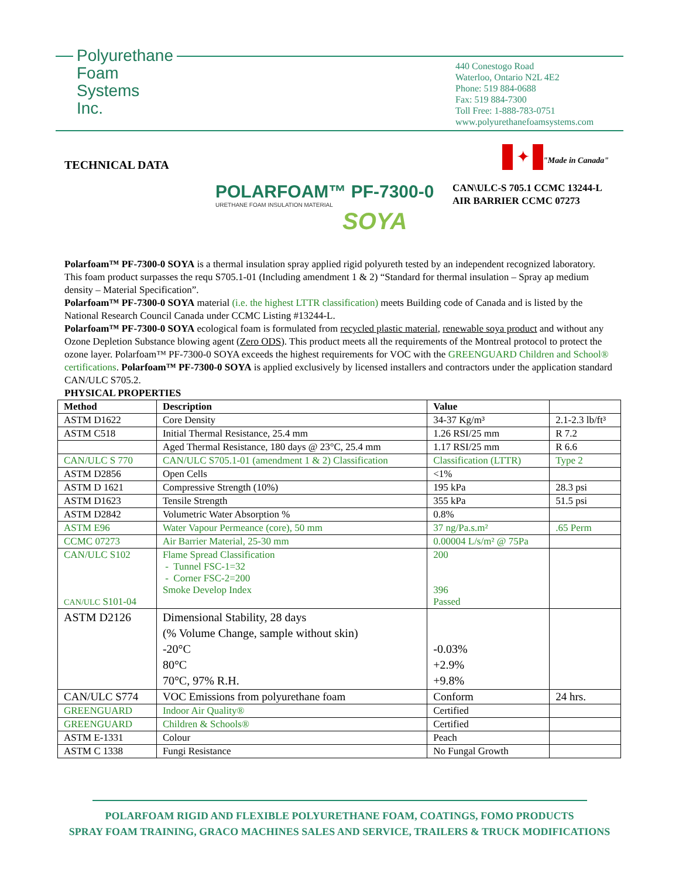Polyurethane
Foam
Systems
Inc.
440 Conestogo Road
Waterloo, Ontario N2L 4E2
Phone: 519 884-0688
Fax: 519 884-7300
Toll Free: 1-888-783-0751
www.polyurethanefoamsystems.com
TECHNICAL DATA
POLARFOAM™ PF-7300-0
URETHANE FOAM INSULATION MATERIAL
SOYA
✦ "Made in Canada"
CAN\ULC-S 705.1 CCMC 13244-L
AIR BARRIER CCMC 07273
Polarfoam™ PF-7300-0 SOYA is a thermal insulation spray applied rigid polyureth tested by an independent recognized laboratory. This foam product surpasses the requ S705.1-01 (Including amendment 1 & 2) “Standard for thermal insulation – Spray ap medium density – Material Specification”.
Polarfoam™ PF-7300-0 SOYA material (i.e. the highest LTTR classification) meets Building code of Canada and is listed by the National Research Council Canada under CCMC Listing #13244-L.
Polarfoam™ PF-7300-0 SOYA ecological foam is formulated from recycled plastic material, renewable soya product and without any Ozone Depletion Substance blowing agent (Zero ODS). This product meets all the requirements of the Montreal protocol to protect the ozone layer. Polarfoam™ PF-7300-0 SOYA exceeds the highest requirements for VOC with the GREENGUARD Children and School® certifications. Polarfoam™ PF-7300-0 SOYA is applied exclusively by licensed installers and contractors under the application standard CAN/ULC S705.2.
PHYSICAL PROPERTIES
| Method | Description | Value | |
| --- | --- | --- | --- |
| ASTM D1622 | Core Density | 34-37 Kg/m³ | 2.1-2.3 lb/ft³ |
| ASTM C518 | Initial Thermal Resistance, 25.4 mm | 1.26 RSI/25 mm | R 7.2 |
| | Aged Thermal Resistance, 180 days @ 23°C, 25.4 mm | 1.17 RSI/25 mm | R 6.6 |
| CAN/ULC S 770 | CAN/ULC S705.1-01 (amendment 1 & 2) Classification | Classification (LTTR) | Type 2 |
| ASTM D2856 | Open Cells | <1% | |
| ASTM D 1621 | Compressive Strength (10%) | 195 kPa | 28.3 psi |
| ASTM D1623 | Tensile Strength | 355 kPa | 51.5 psi |
| ASTM D2842 | Volumetric Water Absorption % | 0.8% | |
| ASTM E96 | Water Vapour Permeance (core), 50 mm | 37 ng/Pa.s.m² | .65 Perm |
| CCMC 07273 | Air Barrier Material, 25-30 mm | 0.00004 L/s/m² @ 75Pa | |
| CAN/ULC S102 CAN/ULC S101-04 | Flame Spread Classification - Tunnel FSC-1=32 - Corner FSC-2=200 Smoke Develop Index | 200 396 Passed | |
| ASTM D2126 | Dimensional Stability, 28 days (% Volume Change, sample without skin) -20°C 80°C 70°C, 97% R.H. | -0.03% +2.9% +9.8% | |
| CAN/ULC S774 | VOC Emissions from polyurethane foam | Conform | 24 hrs. |
| GREENGUARD | Indoor Air Quality® | Certified | |
| GREENGUARD | Children & Schools® | Certified | |
| ASTM E-1331 | Colour | Peach | |
| ASTM C 1338 | Fungi Resistance | No Fungal Growth | |
POLARFOAM RIGID AND FLEXIBLE POLYURETHANE FOAM, COATINGS, FOMO PRODUCTS
SPRAY FOAM TRAINING, GRACO MACHINES SALES AND SERVICE, TRAILERS & TRUCK MODIFICATIONS